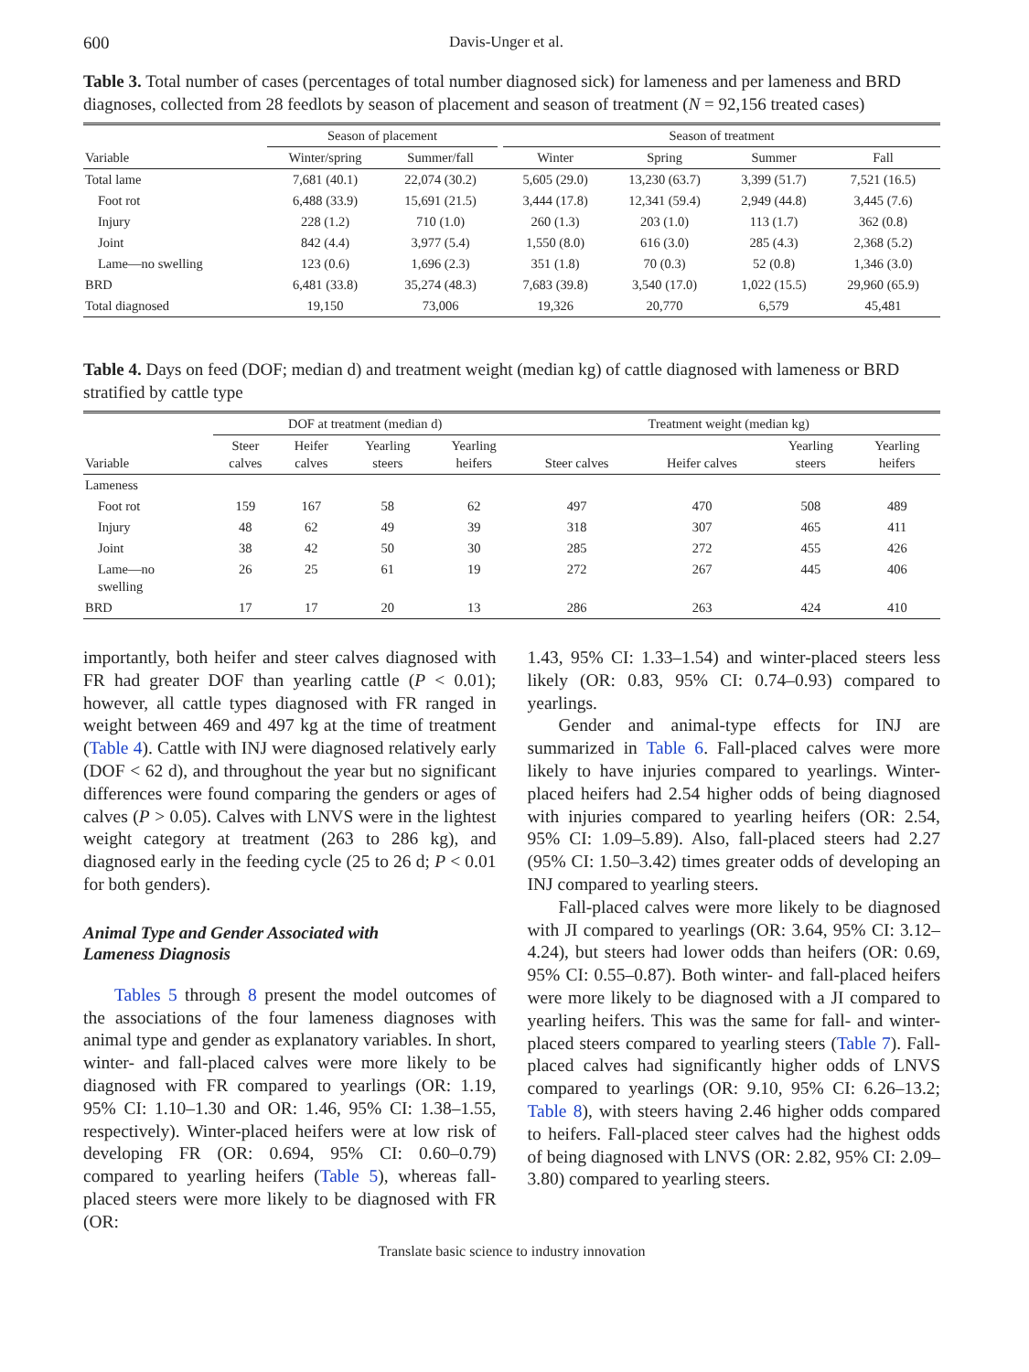600 Davis-Unger et al.
Table 3. Total number of cases (percentages of total number diagnosed sick) for lameness and per lameness and BRD diagnoses, collected from 28 feedlots by season of placement and season of treatment (N = 92,156 treated cases)
| | Season of placement | | | Season of treatment | | | |
| --- | --- | --- | --- | --- | --- | --- | --- |
| Variable | Winter/spring | Summer/fall | | Winter | Spring | Summer | Fall |
| Total lame | 7,681 (40.1) | 22,074 (30.2) | | 5,605 (29.0) | 13,230 (63.7) | 3,399 (51.7) | 7,521 (16.5) |
| Foot rot | 6,488 (33.9) | 15,691 (21.5) | | 3,444 (17.8) | 12,341 (59.4) | 2,949 (44.8) | 3,445 (7.6) |
| Injury | 228 (1.2) | 710 (1.0) | | 260 (1.3) | 203 (1.0) | 113 (1.7) | 362 (0.8) |
| Joint | 842 (4.4) | 3,977 (5.4) | | 1,550 (8.0) | 616 (3.0) | 285 (4.3) | 2,368 (5.2) |
| Lame—no swelling | 123 (0.6) | 1,696 (2.3) | | 351 (1.8) | 70 (0.3) | 52 (0.8) | 1,346 (3.0) |
| BRD | 6,481 (33.8) | 35,274 (48.3) | | 7,683 (39.8) | 3,540 (17.0) | 1,022 (15.5) | 29,960 (65.9) |
| Total diagnosed | 19,150 | 73,006 | | 19,326 | 20,770 | 6,579 | 45,481 |
Table 4. Days on feed (DOF; median d) and treatment weight (median kg) of cattle diagnosed with lameness or BRD stratified by cattle type
| | DOF at treatment (median d) | | | | Treatment weight (median kg) | | | |
| --- | --- | --- | --- | --- | --- | --- | --- | --- |
| Variable | Steer calves | Heifer calves | Yearling steers | Yearling heifers | Steer calves | Heifer calves | Yearling steers | Yearling heifers |
| Lameness | | | | | | | | |
| Foot rot | 159 | 167 | 58 | 62 | 497 | 470 | 508 | 489 |
| Injury | 48 | 62 | 49 | 39 | 318 | 307 | 465 | 411 |
| Joint | 38 | 42 | 50 | 30 | 285 | 272 | 455 | 426 |
| Lame—no swelling | 26 | 25 | 61 | 19 | 272 | 267 | 445 | 406 |
| BRD | 17 | 17 | 20 | 13 | 286 | 263 | 424 | 410 |
importantly, both heifer and steer calves diagnosed with FR had greater DOF than yearling cattle (P < 0.01); however, all cattle types diagnosed with FR ranged in weight between 469 and 497 kg at the time of treatment (Table 4). Cattle with INJ were diagnosed relatively early (DOF < 62 d), and throughout the year but no significant differences were found comparing the genders or ages of calves (P > 0.05). Calves with LNVS were in the lightest weight category at treatment (263 to 286 kg), and diagnosed early in the feeding cycle (25 to 26 d; P < 0.01 for both genders).
Animal Type and Gender Associated with
Lameness Diagnosis
Tables 5 through 8 present the model outcomes of the associations of the four lameness diagnoses with animal type and gender as explanatory variables. In short, winter- and fall-placed calves were more likely to be diagnosed with FR compared to yearlings (OR: 1.19, 95% CI: 1.10–1.30 and OR: 1.46, 95% CI: 1.38–1.55, respectively). Winter-placed heifers were at low risk of developing FR (OR: 0.694, 95% CI: 0.60–0.79) compared to yearling heifers (Table 5), whereas fall-placed steers were more likely to be diagnosed with FR (OR:
1.43, 95% CI: 1.33–1.54) and winter-placed steers less likely (OR: 0.83, 95% CI: 0.74–0.93) compared to yearlings.
Gender and animal-type effects for INJ are summarized in Table 6. Fall-placed calves were more likely to have injuries compared to yearlings. Winter-placed heifers had 2.54 higher odds of being diagnosed with injuries compared to yearling heifers (OR: 2.54, 95% CI: 1.09–5.89). Also, fall-placed steers had 2.27 (95% CI: 1.50–3.42) times greater odds of developing an INJ compared to yearling steers.
Fall-placed calves were more likely to be diagnosed with JI compared to yearlings (OR: 3.64, 95% CI: 3.12–4.24), but steers had lower odds than heifers (OR: 0.69, 95% CI: 0.55–0.87). Both winter- and fall-placed heifers were more likely to be diagnosed with a JI compared to yearling heifers. This was the same for fall- and winter-placed steers compared to yearling steers (Table 7). Fall-placed calves had significantly higher odds of LNVS compared to yearlings (OR: 9.10, 95% CI: 6.26–13.2; Table 8), with steers having 2.46 higher odds compared to heifers. Fall-placed steer calves had the highest odds of being diagnosed with LNVS (OR: 2.82, 95% CI: 2.09–3.80) compared to yearling steers.
Translate basic science to industry innovation